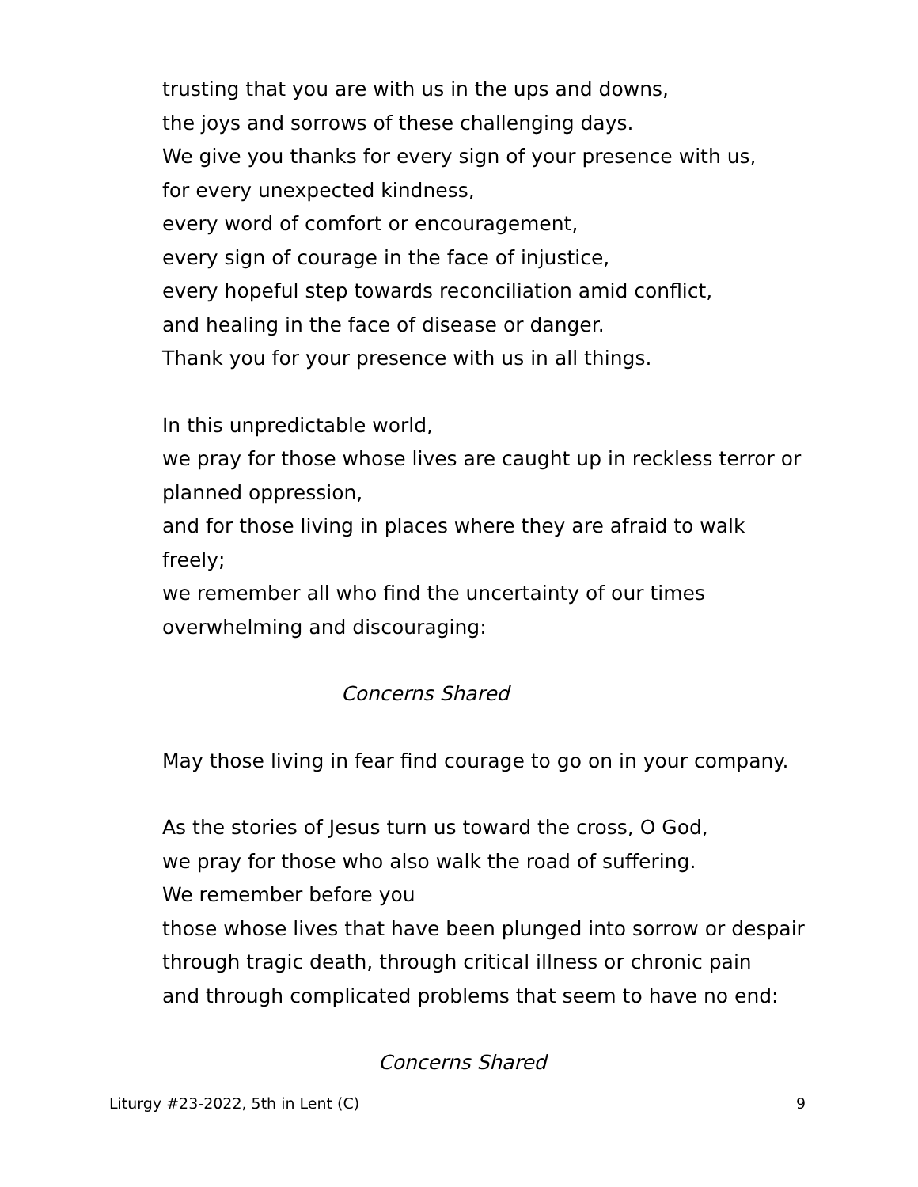trusting that you are with us in the ups and downs,
the joys and sorrows of these challenging days.
We give you thanks for every sign of your presence with us,
for every unexpected kindness,
every word of comfort or encouragement,
every sign of courage in the face of injustice,
every hopeful step towards reconciliation amid conflict,
and healing in the face of disease or danger.
Thank you for your presence with us in all things.
In this unpredictable world,
we pray for those whose lives are caught up in reckless terror or planned oppression,
and for those living in places where they are afraid to walk freely;
we remember all who find the uncertainty of our times
overwhelming and discouraging:
Concerns Shared
May those living in fear find courage to go on in your company.
As the stories of Jesus turn us toward the cross, O God,
we pray for those who also walk the road of suffering.
We remember before you
those whose lives that have been plunged into sorrow or despair
through tragic death, through critical illness or chronic pain
and through complicated problems that seem to have no end:
Concerns Shared
Liturgy #23-2022, 5th in Lent (C) 9